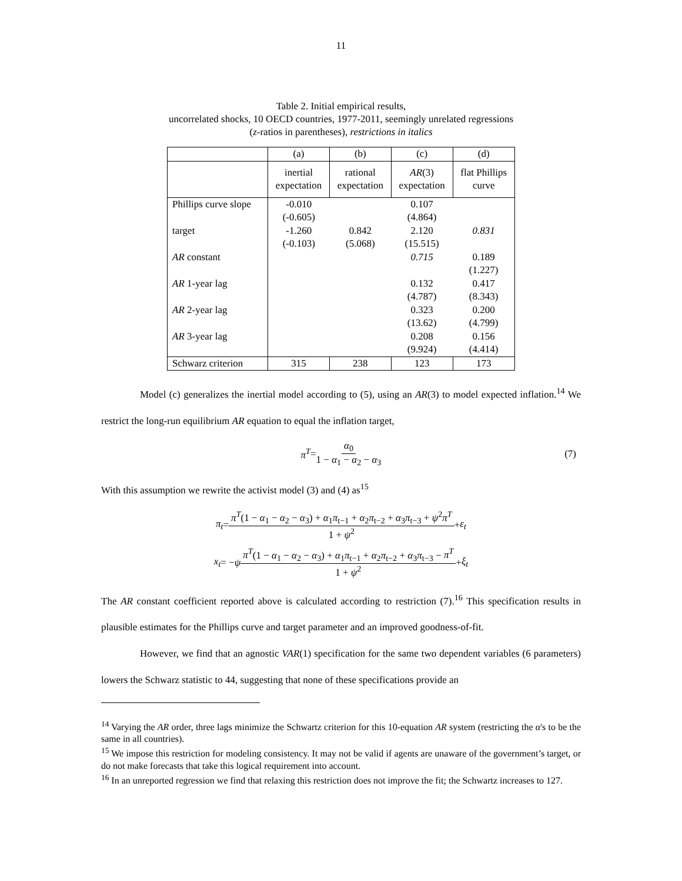11
Table 2. Initial empirical results,
uncorrelated shocks, 10 OECD countries, 1977-2011, seemingly unrelated regressions
(z-ratios in parentheses), restrictions in italics
| | (a) | (b) | (c) | (d) |
| --- | --- | --- | --- | --- |
| | inertial expectation | rational expectation | AR (3) expectation | flat Phillips curve |
| Phillips curve slope target AR constant AR 1-year lag AR 2-year lag AR 3-year lag | -0.010 (-0.605) -1.260 (-0.103) | 0.842 (5.068) | 0.107 (4.864) 2.120 (15.515) 0.715 0.132 (4.787) 0.323 (13.62) 0.208 (9.924) | 0.831 0.189 (1.227) 0.417 (8.343) 0.200 (4.799) 0.156 (4.414) |
| Schwarz criterion | 315 | 238 | 123 | 173 |
Model (c) generalizes the inertial model according to (5), using an AR(3) to model expected inflation.<sup>14</sup> We restrict the long-run equilibrium AR equation to equal the inflation target,
π<sup>T</sup> = α<sub>0</sub> 1 − α<sub>1</sub> − α<sub>2</sub> − α<sub>3</sub> (7)
With this assumption we rewrite the activist model (3) and (4) as<sup>15</sup>
π<sub>t</sub> = π<sup>T</sup>(1 − α<sub>1</sub> − α<sub>2</sub> − α<sub>3</sub>) + α<sub>1</sub>π<sub>t−1</sub> + α<sub>2</sub>π<sub>t−2</sub> + α<sub>3</sub>π<sub>t−3</sub> + ψ<sup>2</sup>π<sup>T</sup> 1 + ψ<sup>2</sup> + ε<sub>t</sub>
x<sub>t</sub> = − ψ π<sup>T</sup>(1 − α<sub>1</sub> − α<sub>2</sub> − α<sub>3</sub>) + α<sub>1</sub>π<sub>t−1</sub> + α<sub>2</sub>π<sub>t−2</sub> + α<sub>3</sub>π<sub>t−3</sub> − π<sup>T</sup> 1 + ψ<sup>2</sup> + ξ<sub>t</sub>
The AR constant coefficient reported above is calculated according to restriction (7).<sup>16</sup> This specification results in plausible estimates for the Phillips curve and target parameter and an improved goodness-of-fit.
However, we find that an agnostic VAR(1) specification for the same two dependent variables (6 parameters) lowers the Schwarz statistic to 44, suggesting that none of these specifications provide an
<sup>14</sup> Varying the AR order, three lags minimize the Schwartz criterion for this 10-equation AR system (restricting the α's to be the same in all countries).
<sup>15</sup> We impose this restriction for modeling consistency. It may not be valid if agents are unaware of the government’s target, or do not make forecasts that take this logical requirement into account.
<sup>16</sup> In an unreported regression we find that relaxing this restriction does not improve the fit; the Schwartz increases to 127.